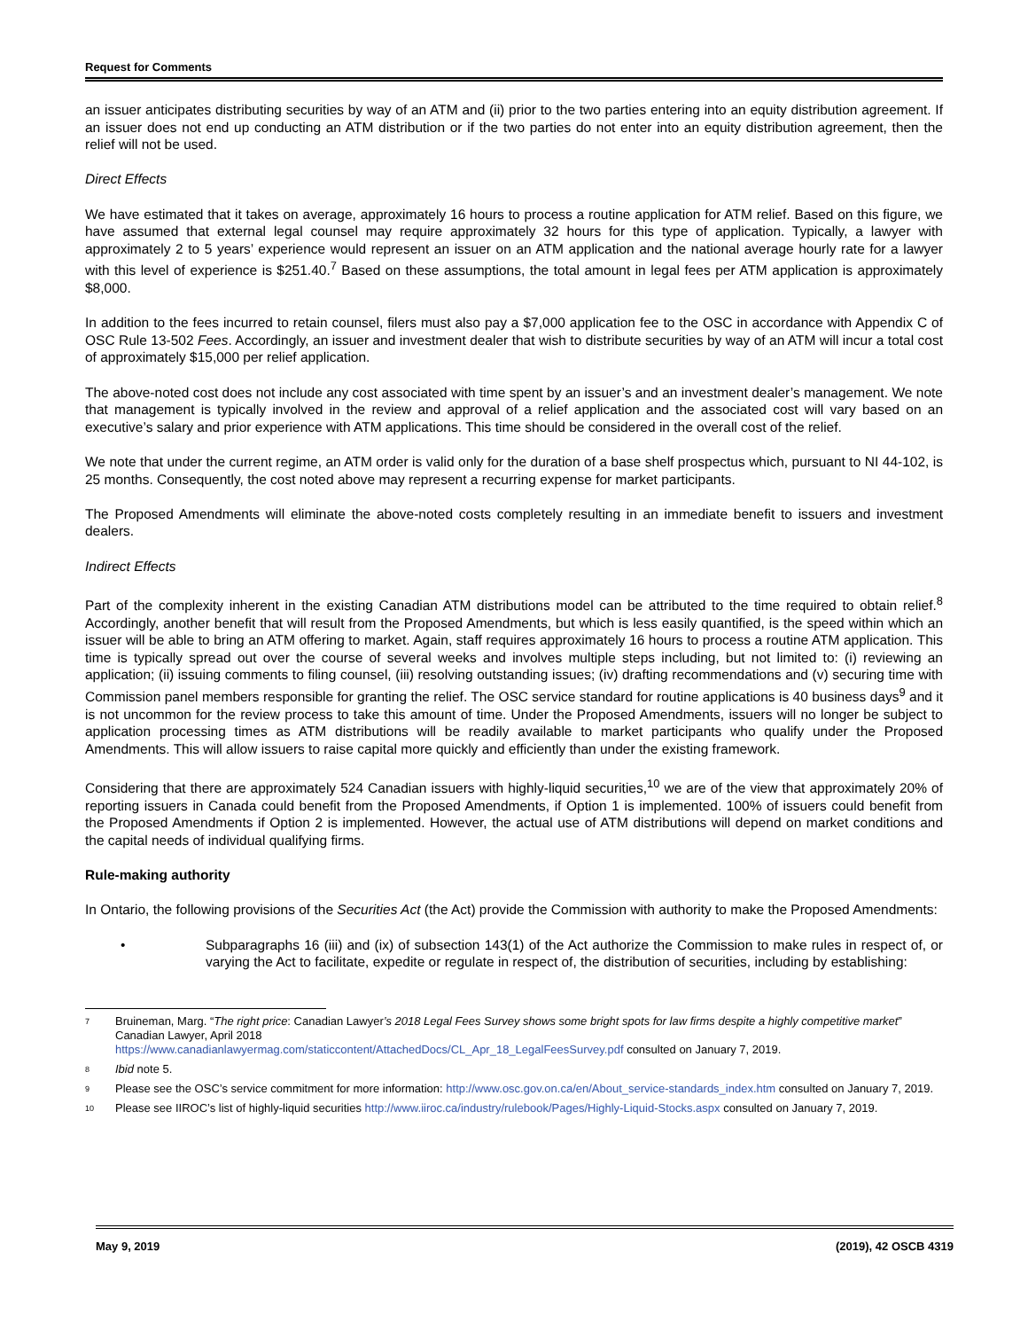Request for Comments
an issuer anticipates distributing securities by way of an ATM and (ii) prior to the two parties entering into an equity distribution agreement. If an issuer does not end up conducting an ATM distribution or if the two parties do not enter into an equity distribution agreement, then the relief will not be used.
Direct Effects
We have estimated that it takes on average, approximately 16 hours to process a routine application for ATM relief. Based on this figure, we have assumed that external legal counsel may require approximately 32 hours for this type of application. Typically, a lawyer with approximately 2 to 5 years’ experience would represent an issuer on an ATM application and the national average hourly rate for a lawyer with this level of experience is $251.40.<sup>7</sup> Based on these assumptions, the total amount in legal fees per ATM application is approximately $8,000.
In addition to the fees incurred to retain counsel, filers must also pay a $7,000 application fee to the OSC in accordance with Appendix C of OSC Rule 13-502 Fees. Accordingly, an issuer and investment dealer that wish to distribute securities by way of an ATM will incur a total cost of approximately $15,000 per relief application.
The above-noted cost does not include any cost associated with time spent by an issuer’s and an investment dealer’s management. We note that management is typically involved in the review and approval of a relief application and the associated cost will vary based on an executive’s salary and prior experience with ATM applications. This time should be considered in the overall cost of the relief.
We note that under the current regime, an ATM order is valid only for the duration of a base shelf prospectus which, pursuant to NI 44-102, is 25 months. Consequently, the cost noted above may represent a recurring expense for market participants.
The Proposed Amendments will eliminate the above-noted costs completely resulting in an immediate benefit to issuers and investment dealers.
Indirect Effects
Part of the complexity inherent in the existing Canadian ATM distributions model can be attributed to the time required to obtain relief.<sup>8</sup> Accordingly, another benefit that will result from the Proposed Amendments, but which is less easily quantified, is the speed within which an issuer will be able to bring an ATM offering to market. Again, staff requires approximately 16 hours to process a routine ATM application. This time is typically spread out over the course of several weeks and involves multiple steps including, but not limited to: (i) reviewing an application; (ii) issuing comments to filing counsel, (iii) resolving outstanding issues; (iv) drafting recommendations and (v) securing time with Commission panel members responsible for granting the relief. The OSC service standard for routine applications is 40 business days<sup>9</sup> and it is not uncommon for the review process to take this amount of time. Under the Proposed Amendments, issuers will no longer be subject to application processing times as ATM distributions will be readily available to market participants who qualify under the Proposed Amendments. This will allow issuers to raise capital more quickly and efficiently than under the existing framework.
Considering that there are approximately 524 Canadian issuers with highly-liquid securities,<sup>10</sup> we are of the view that approximately 20% of reporting issuers in Canada could benefit from the Proposed Amendments, if Option 1 is implemented. 100% of issuers could benefit from the Proposed Amendments if Option 2 is implemented. However, the actual use of ATM distributions will depend on market conditions and the capital needs of individual qualifying firms.
Rule-making authority
In Ontario, the following provisions of the Securities Act (the Act) provide the Commission with authority to make the Proposed Amendments:
• Subparagraphs 16 (iii) and (ix) of subsection 143(1) of the Act authorize the Commission to make rules in respect of, or varying the Act to facilitate, expedite or regulate in respect of, the distribution of securities, including by establishing:
7 Bruineman, Marg. “The right price: Canadian Lawyer’s 2018 Legal Fees Survey shows some bright spots for law firms despite a highly competitive market” Canadian Lawyer, April 2018
https://www.canadianlawyermag.com/staticcontent/AttachedDocs/CL_Apr_18_LegalFeesSurvey.pdf consulted on January 7, 2019.
8 Ibid note 5.
9 Please see the OSC’s service commitment for more information: http://www.osc.gov.on.ca/en/About_service-standards_index.htm consulted on January 7, 2019.
10 Please see IIROC’s list of highly-liquid securities http://www.iiroc.ca/industry/rulebook/Pages/Highly-Liquid-Stocks.aspx consulted on January 7, 2019.
May 9, 2019 (2019), 42 OSCB 4319